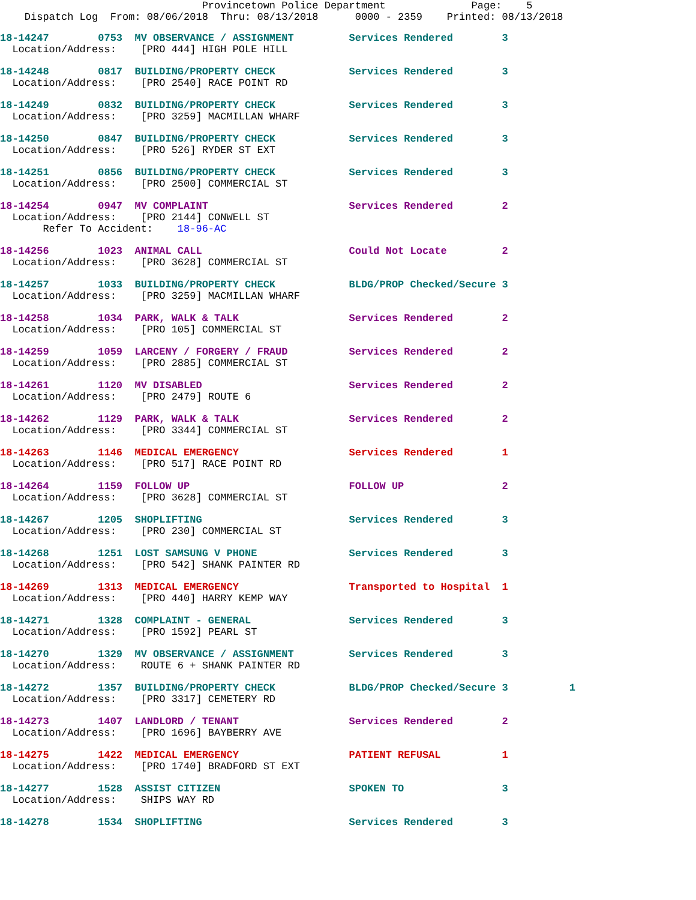Provincetown Police Department              Page:    5
    Dispatch Log  From: 08/06/2018  Thru: 08/13/2018      0000 - 2359    Printed: 08/13/2018
18-14247        0753  MV OBSERVANCE / ASSIGNMENT         Services Rendered        3
  Location/Address:    [PRO 444] HIGH POLE HILL
18-14248        0817  BUILDING/PROPERTY CHECK            Services Rendered        3
  Location/Address:    [PRO 2540] RACE POINT RD
18-14249        0832  BUILDING/PROPERTY CHECK            Services Rendered        3
  Location/Address:    [PRO 3259] MACMILLAN WHARF
18-14250        0847  BUILDING/PROPERTY CHECK            Services Rendered        3
  Location/Address:    [PRO 526] RYDER ST EXT
18-14251        0856  BUILDING/PROPERTY CHECK            Services Rendered        3
  Location/Address:    [PRO 2500] COMMERCIAL ST
18-14254        0947  MV COMPLAINT                       Services Rendered        2
  Location/Address:    [PRO 2144] CONWELL ST
       Refer To Accident:    18-96-AC
18-14256        1023  ANIMAL CALL                        Could Not Locate         2
  Location/Address:    [PRO 3628] COMMERCIAL ST
18-14257        1033  BUILDING/PROPERTY CHECK            BLDG/PROP Checked/Secure 3
  Location/Address:    [PRO 3259] MACMILLAN WHARF
18-14258        1034  PARK, WALK & TALK                  Services Rendered        2
  Location/Address:    [PRO 105] COMMERCIAL ST
18-14259        1059  LARCENY / FORGERY / FRAUD          Services Rendered        2
  Location/Address:    [PRO 2885] COMMERCIAL ST
18-14261        1120  MV DISABLED                        Services Rendered        2
  Location/Address:    [PRO 2479] ROUTE 6
18-14262        1129  PARK, WALK & TALK                  Services Rendered        2
  Location/Address:    [PRO 3344] COMMERCIAL ST
18-14263        1146  MEDICAL EMERGENCY                  Services Rendered        1
  Location/Address:    [PRO 517] RACE POINT RD
18-14264        1159  FOLLOW UP                          FOLLOW UP                2
  Location/Address:    [PRO 3628] COMMERCIAL ST
18-14267        1205  SHOPLIFTING                        Services Rendered        3
  Location/Address:    [PRO 230] COMMERCIAL ST
18-14268        1251  LOST SAMSUNG V PHONE               Services Rendered        3
  Location/Address:    [PRO 542] SHANK PAINTER RD
18-14269        1313  MEDICAL EMERGENCY                  Transported to Hospital  1
  Location/Address:    [PRO 440] HARRY KEMP WAY
18-14271        1328  COMPLAINT - GENERAL                Services Rendered        3
  Location/Address:    [PRO 1592] PEARL ST
18-14270        1329  MV OBSERVANCE / ASSIGNMENT         Services Rendered        3
  Location/Address:    ROUTE 6 + SHANK PAINTER RD
18-14272        1357  BUILDING/PROPERTY CHECK            BLDG/PROP Checked/Secure 3          1
  Location/Address:    [PRO 3317] CEMETERY RD
18-14273        1407  LANDLORD / TENANT                  Services Rendered        2
  Location/Address:    [PRO 1696] BAYBERRY AVE
18-14275        1422  MEDICAL EMERGENCY                  PATIENT REFUSAL          1
  Location/Address:    [PRO 1740] BRADFORD ST EXT
18-14277        1528  ASSIST CITIZEN                     SPOKEN TO                3
  Location/Address:    SHIPS WAY RD
18-14278        1534  SHOPLIFTING                        Services Rendered        3